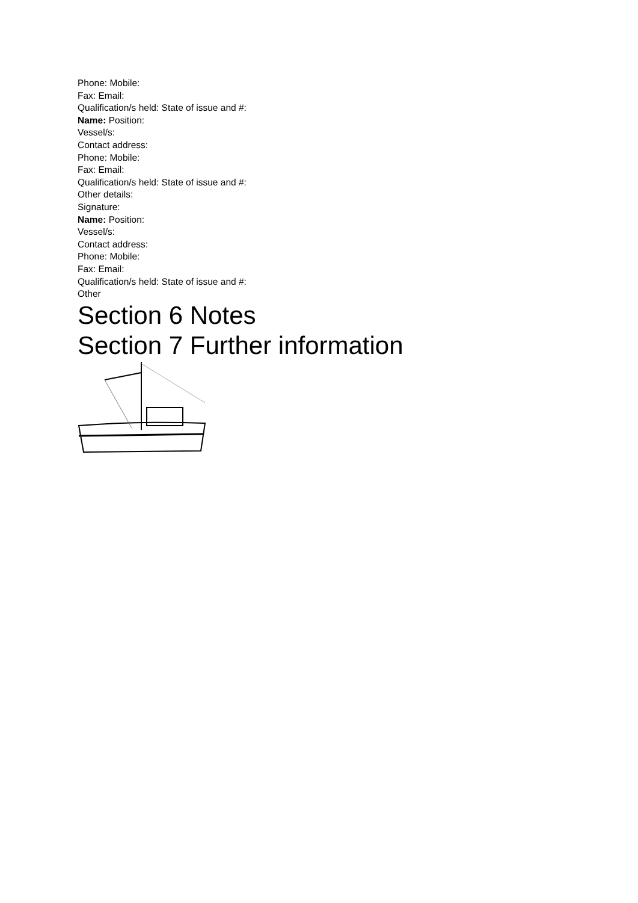Phone: Mobile:
Fax: Email:
Qualification/s held: State of issue and #:
Name: Position:
Vessel/s:
Contact address:
Phone: Mobile:
Fax: Email:
Qualification/s held: State of issue and #:
Other details:
Signature:
Name: Position:
Vessel/s:
Contact address:
Phone: Mobile:
Fax: Email:
Qualification/s held: State of issue and #:
Other
Section 6 Notes
Section 7 Further information